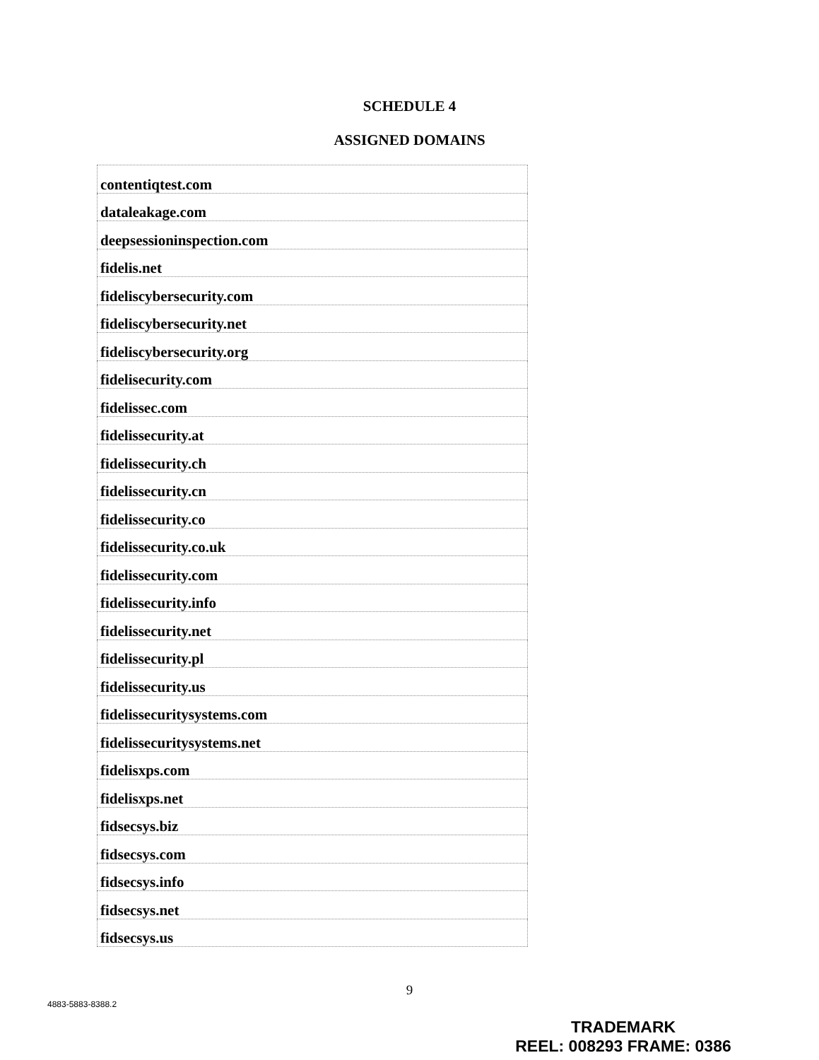SCHEDULE 4
ASSIGNED DOMAINS
| contentiqtest.com |
| dataleakage.com |
| deepsessioninspection.com |
| fidelis.net |
| fideliscybersecurity.com |
| fideliscybersecurity.net |
| fideliscybersecurity.org |
| fidelisecurity.com |
| fidelissec.com |
| fidelissecurity.at |
| fidelissecurity.ch |
| fidelissecurity.cn |
| fidelissecurity.co |
| fidelissecurity.co.uk |
| fidelissecurity.com |
| fidelissecurity.info |
| fidelissecurity.net |
| fidelissecurity.pl |
| fidelissecurity.us |
| fidelissecuritysystems.com |
| fidelissecuritysystems.net |
| fidelisxps.com |
| fidelisxps.net |
| fidsecsys.biz |
| fidsecsys.com |
| fidsecsys.info |
| fidsecsys.net |
| fidsecsys.us |
9
4883-5883-8388.2
TRADEMARK
REEL: 008293 FRAME: 0386